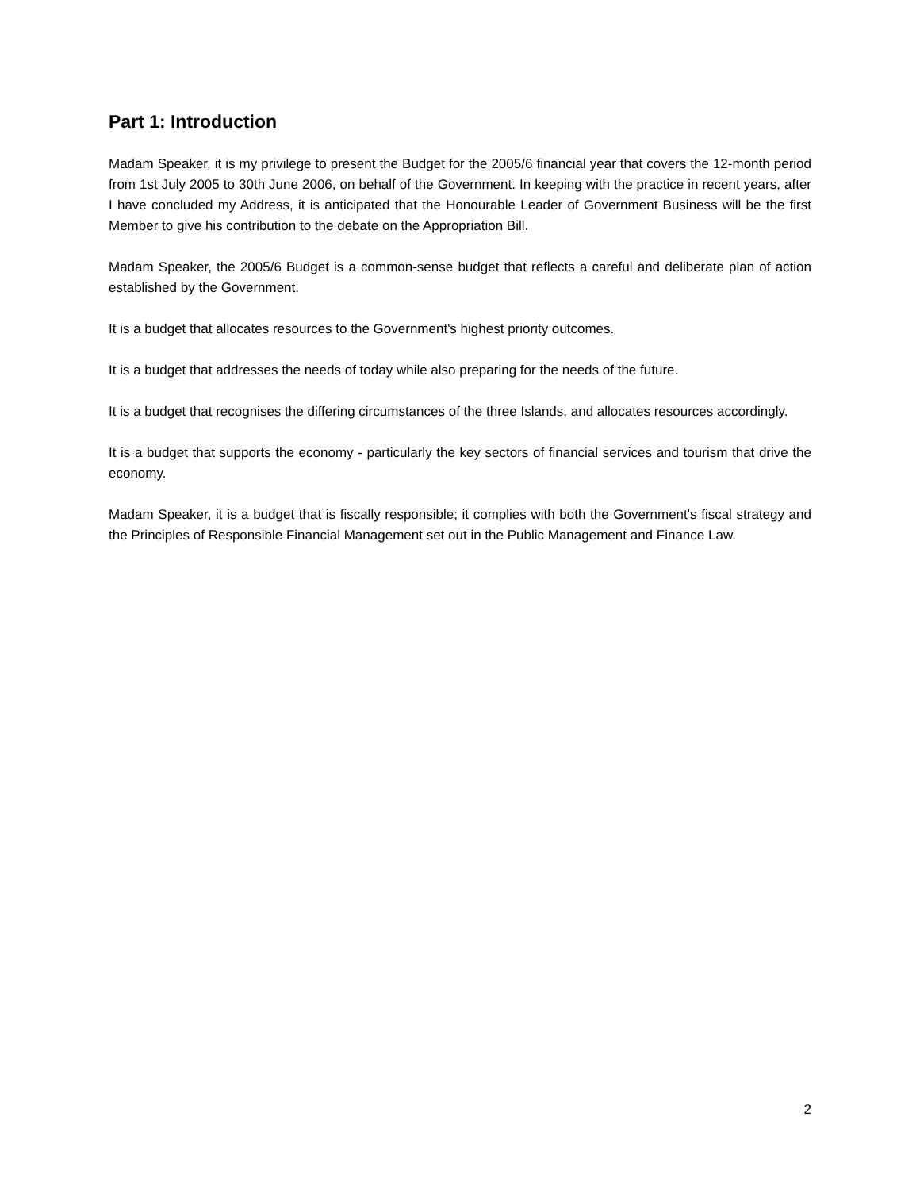Part 1: Introduction
Madam Speaker, it is my privilege to present the Budget for the 2005/6 financial year that covers the 12-month period from 1st July 2005 to 30th June 2006, on behalf of the Government. In keeping with the practice in recent years, after I have concluded my Address, it is anticipated that the Honourable Leader of Government Business will be the first Member to give his contribution to the debate on the Appropriation Bill.
Madam Speaker, the 2005/6 Budget is a common-sense budget that reflects a careful and deliberate plan of action established by the Government.
It is a budget that allocates resources to the Government's highest priority outcomes.
It is a budget that addresses the needs of today while also preparing for the needs of the future.
It is a budget that recognises the differing circumstances of the three Islands, and allocates resources accordingly.
It is a budget that supports the economy - particularly the key sectors of financial services and tourism that drive the economy.
Madam Speaker, it is a budget that is fiscally responsible; it complies with both the Government's fiscal strategy and the Principles of Responsible Financial Management set out in the Public Management and Finance Law.
2